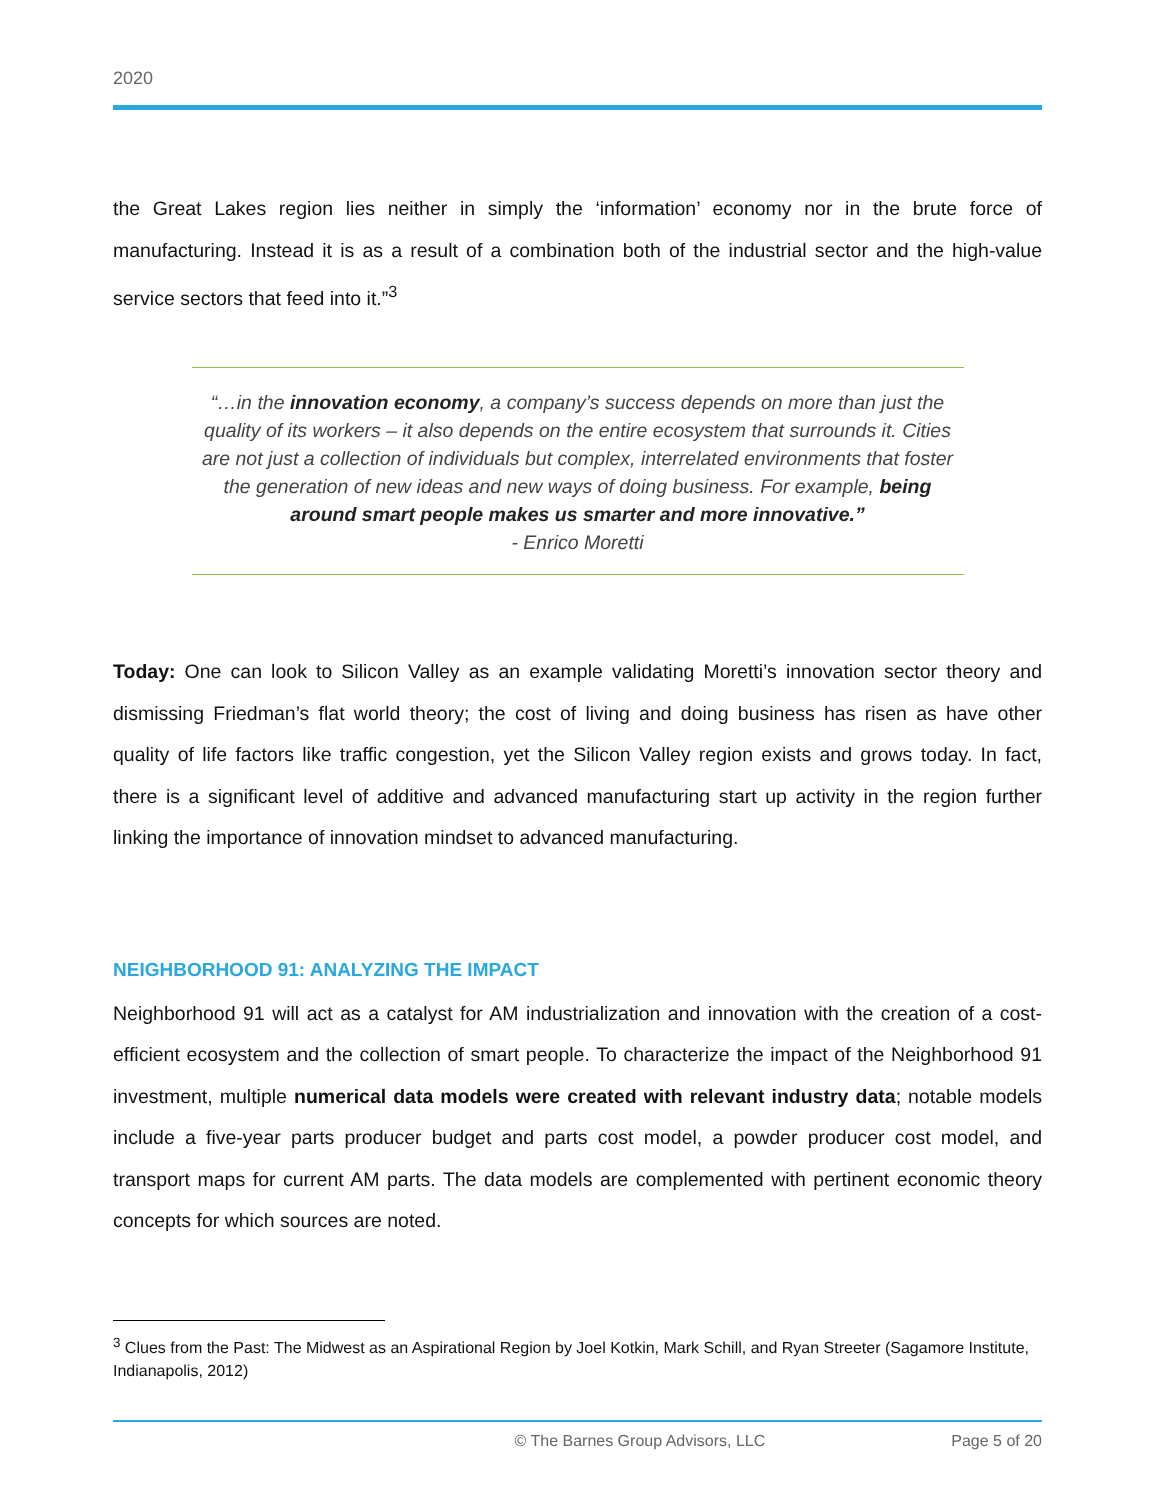2020
the Great Lakes region lies neither in simply the ‘information’ economy nor in the brute force of manufacturing. Instead it is as a result of a combination both of the industrial sector and the high-value service sectors that feed into it.”<sup>3</sup>
“…in the innovation economy, a company’s success depends on more than just the quality of its workers – it also depends on the entire ecosystem that surrounds it. Cities are not just a collection of individuals but complex, interrelated environments that foster the generation of new ideas and new ways of doing business. For example, being around smart people makes us smarter and more innovative.”
- Enrico Moretti
Today: One can look to Silicon Valley as an example validating Moretti’s innovation sector theory and dismissing Friedman’s flat world theory; the cost of living and doing business has risen as have other quality of life factors like traffic congestion, yet the Silicon Valley region exists and grows today. In fact, there is a significant level of additive and advanced manufacturing start up activity in the region further linking the importance of innovation mindset to advanced manufacturing.
NEIGHBORHOOD 91: ANALYZING THE IMPACT
Neighborhood 91 will act as a catalyst for AM industrialization and innovation with the creation of a cost-efficient ecosystem and the collection of smart people. To characterize the impact of the Neighborhood 91 investment, multiple numerical data models were created with relevant industry data; notable models include a five-year parts producer budget and parts cost model, a powder producer cost model, and transport maps for current AM parts. The data models are complemented with pertinent economic theory concepts for which sources are noted.
<sup>3</sup> Clues from the Past: The Midwest as an Aspirational Region by Joel Kotkin, Mark Schill, and Ryan Streeter (Sagamore Institute, Indianapolis, 2012)
© The Barnes Group Advisors, LLC Page 5 of 20